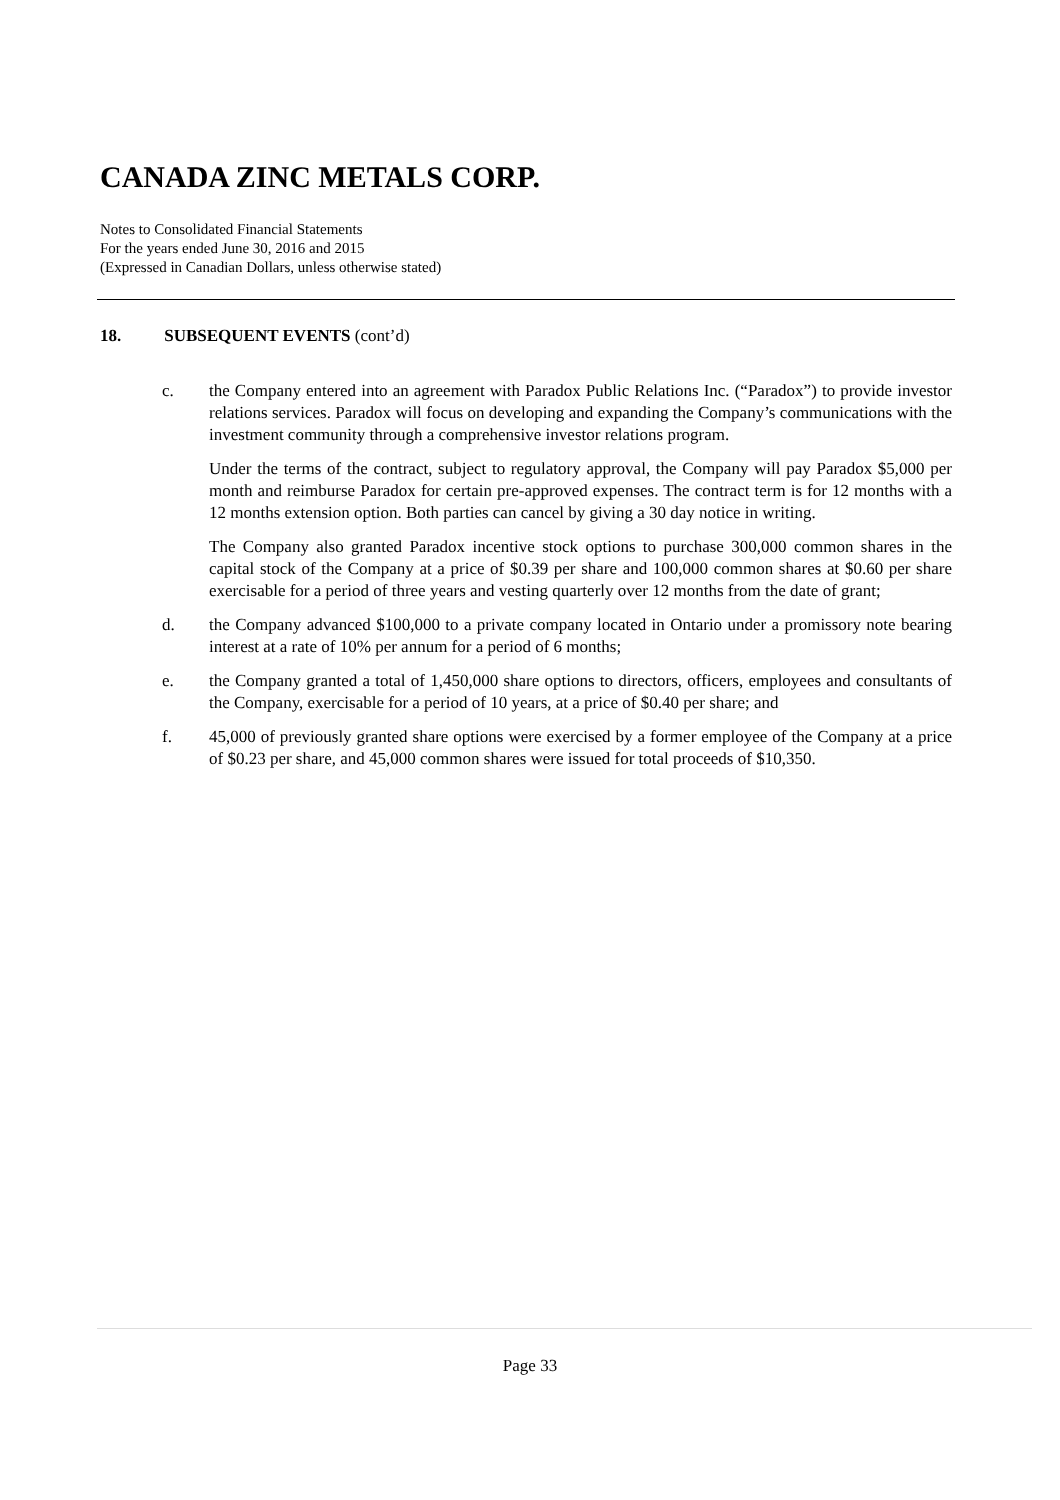CANADA ZINC METALS CORP.
Notes to Consolidated Financial Statements
For the years ended June 30, 2016 and 2015
(Expressed in Canadian Dollars, unless otherwise stated)
18. SUBSEQUENT EVENTS (cont’d)
c. the Company entered into an agreement with Paradox Public Relations Inc. (“Paradox”) to provide investor relations services. Paradox will focus on developing and expanding the Company’s communications with the investment community through a comprehensive investor relations program.
Under the terms of the contract, subject to regulatory approval, the Company will pay Paradox $5,000 per month and reimburse Paradox for certain pre-approved expenses. The contract term is for 12 months with a 12 months extension option. Both parties can cancel by giving a 30 day notice in writing.
The Company also granted Paradox incentive stock options to purchase 300,000 common shares in the capital stock of the Company at a price of $0.39 per share and 100,000 common shares at $0.60 per share exercisable for a period of three years and vesting quarterly over 12 months from the date of grant;
d. the Company advanced $100,000 to a private company located in Ontario under a promissory note bearing interest at a rate of 10% per annum for a period of 6 months;
e. the Company granted a total of 1,450,000 share options to directors, officers, employees and consultants of the Company, exercisable for a period of 10 years, at a price of $0.40 per share; and
f. 45,000 of previously granted share options were exercised by a former employee of the Company at a price of $0.23 per share, and 45,000 common shares were issued for total proceeds of $10,350.
Page 33